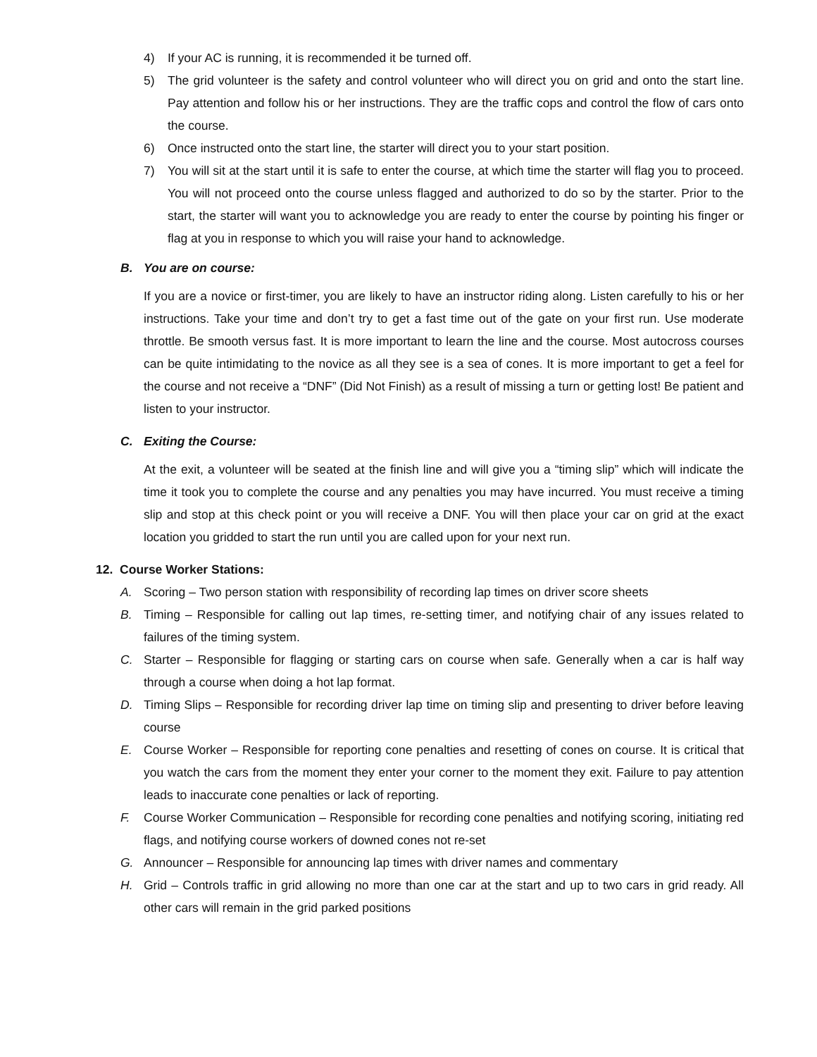4) If your AC is running, it is recommended it be turned off.
5) The grid volunteer is the safety and control volunteer who will direct you on grid and onto the start line. Pay attention and follow his or her instructions. They are the traffic cops and control the flow of cars onto the course.
6) Once instructed onto the start line, the starter will direct you to your start position.
7) You will sit at the start until it is safe to enter the course, at which time the starter will flag you to proceed. You will not proceed onto the course unless flagged and authorized to do so by the starter. Prior to the start, the starter will want you to acknowledge you are ready to enter the course by pointing his finger or flag at you in response to which you will raise your hand to acknowledge.
B. You are on course:
If you are a novice or first-timer, you are likely to have an instructor riding along. Listen carefully to his or her instructions. Take your time and don’t try to get a fast time out of the gate on your first run. Use moderate throttle. Be smooth versus fast. It is more important to learn the line and the course. Most autocross courses can be quite intimidating to the novice as all they see is a sea of cones. It is more important to get a feel for the course and not receive a “DNF” (Did Not Finish) as a result of missing a turn or getting lost! Be patient and listen to your instructor.
C. Exiting the Course:
At the exit, a volunteer will be seated at the finish line and will give you a “timing slip” which will indicate the time it took you to complete the course and any penalties you may have incurred. You must receive a timing slip and stop at this check point or you will receive a DNF. You will then place your car on grid at the exact location you gridded to start the run until you are called upon for your next run.
12. Course Worker Stations:
A. Scoring – Two person station with responsibility of recording lap times on driver score sheets
B. Timing – Responsible for calling out lap times, re-setting timer, and notifying chair of any issues related to failures of the timing system.
C. Starter – Responsible for flagging or starting cars on course when safe. Generally when a car is half way through a course when doing a hot lap format.
D. Timing Slips – Responsible for recording driver lap time on timing slip and presenting to driver before leaving course
E. Course Worker – Responsible for reporting cone penalties and resetting of cones on course. It is critical that you watch the cars from the moment they enter your corner to the moment they exit. Failure to pay attention leads to inaccurate cone penalties or lack of reporting.
F. Course Worker Communication – Responsible for recording cone penalties and notifying scoring, initiating red flags, and notifying course workers of downed cones not re-set
G. Announcer – Responsible for announcing lap times with driver names and commentary
H. Grid – Controls traffic in grid allowing no more than one car at the start and up to two cars in grid ready. All other cars will remain in the grid parked positions